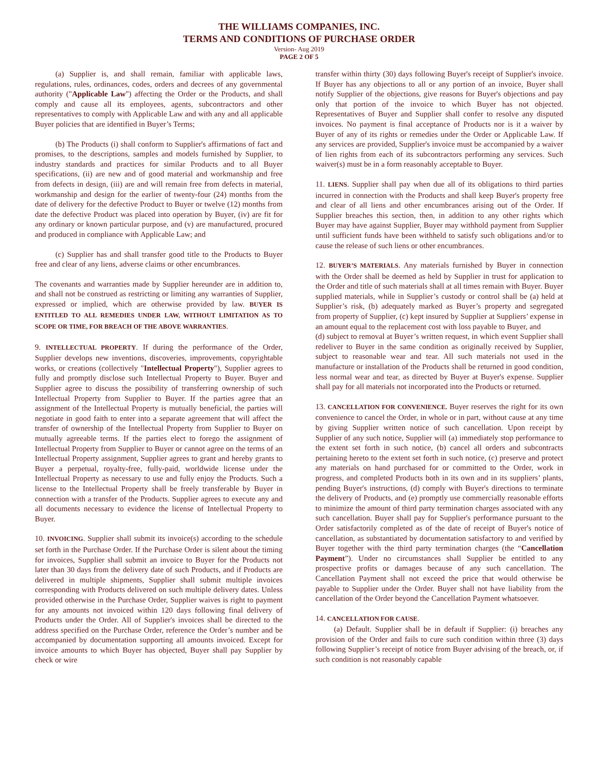THE WILLIAMS COMPANIES, INC.
TERMS AND CONDITIONS OF PURCHASE ORDER
Version- Aug 2019
PAGE 2 OF 5
(a) Supplier is, and shall remain, familiar with applicable laws, regulations, rules, ordinances, codes, orders and decrees of any governmental authority ("Applicable Law") affecting the Order or the Products, and shall comply and cause all its employees, agents, subcontractors and other representatives to comply with Applicable Law and with any and all applicable Buyer policies that are identified in Buyer’s Terms;
(b) The Products (i) shall conform to Supplier's affirmations of fact and promises, to the descriptions, samples and models furnished by Supplier, to industry standards and practices for similar Products and to all Buyer specifications, (ii) are new and of good material and workmanship and free from defects in design, (iii) are and will remain free from defects in material, workmanship and design for the earlier of twenty-four (24) months from the date of delivery for the defective Product to Buyer or twelve (12) months from date the defective Product was placed into operation by Buyer, (iv) are fit for any ordinary or known particular purpose, and (v) are manufactured, procured and produced in compliance with Applicable Law; and
(c) Supplier has and shall transfer good title to the Products to Buyer free and clear of any liens, adverse claims or other encumbrances.
The covenants and warranties made by Supplier hereunder are in addition to, and shall not be construed as restricting or limiting any warranties of Supplier, expressed or implied, which are otherwise provided by law. BUYER IS ENTITLED TO ALL REMEDIES UNDER LAW, WITHOUT LIMITATION AS TO SCOPE OR TIME, FOR BREACH OF THE ABOVE WARRANTIES.
9. INTELLECTUAL PROPERTY. If during the performance of the Order, Supplier develops new inventions, discoveries, improvements, copyrightable works, or creations (collectively "Intellectual Property"), Supplier agrees to fully and promptly disclose such Intellectual Property to Buyer. Buyer and Supplier agree to discuss the possibility of transferring ownership of such Intellectual Property from Supplier to Buyer. If the parties agree that an assignment of the Intellectual Property is mutually beneficial, the parties will negotiate in good faith to enter into a separate agreement that will affect the transfer of ownership of the Intellectual Property from Supplier to Buyer on mutually agreeable terms. If the parties elect to forego the assignment of Intellectual Property from Supplier to Buyer or cannot agree on the terms of an Intellectual Property assignment, Supplier agrees to grant and hereby grants to Buyer a perpetual, royalty-free, fully-paid, worldwide license under the Intellectual Property as necessary to use and fully enjoy the Products. Such a license to the Intellectual Property shall be freely transferable by Buyer in connection with a transfer of the Products. Supplier agrees to execute any and all documents necessary to evidence the license of Intellectual Property to Buyer.
10. INVOICING. Supplier shall submit its invoice(s) according to the schedule set forth in the Purchase Order. If the Purchase Order is silent about the timing for invoices, Supplier shall submit an invoice to Buyer for the Products not later than 30 days from the delivery date of such Products, and if Products are delivered in multiple shipments, Supplier shall submit multiple invoices corresponding with Products delivered on such multiple delivery dates. Unless provided otherwise in the Purchase Order, Supplier waives is right to payment for any amounts not invoiced within 120 days following final delivery of Products under the Order. All of Supplier's invoices shall be directed to the address specified on the Purchase Order, reference the Order’s number and be accompanied by documentation supporting all amounts invoiced. Except for invoice amounts to which Buyer has objected, Buyer shall pay Supplier by check or wire
transfer within thirty (30) days following Buyer's receipt of Supplier's invoice. If Buyer has any objections to all or any portion of an invoice, Buyer shall notify Supplier of the objections, give reasons for Buyer's objections and pay only that portion of the invoice to which Buyer has not objected. Representatives of Buyer and Supplier shall confer to resolve any disputed invoices. No payment is final acceptance of Products nor is it a waiver by Buyer of any of its rights or remedies under the Order or Applicable Law. If any services are provided, Supplier's invoice must be accompanied by a waiver of lien rights from each of its subcontractors performing any services. Such waiver(s) must be in a form reasonably acceptable to Buyer.
11. LIENS. Supplier shall pay when due all of its obligations to third parties incurred in connection with the Products and shall keep Buyer's property free and clear of all liens and other encumbrances arising out of the Order. If Supplier breaches this section, then, in addition to any other rights which Buyer may have against Supplier, Buyer may withhold payment from Supplier until sufficient funds have been withheld to satisfy such obligations and/or to cause the release of such liens or other encumbrances.
12. BUYER’S MATERIALS. Any materials furnished by Buyer in connection with the Order shall be deemed as held by Supplier in trust for application to the Order and title of such materials shall at all times remain with Buyer. Buyer supplied materials, while in Supplier’s custody or control shall be (a) held at Supplier’s risk, (b) adequately marked as Buyer’s property and segregated from property of Supplier, (c) kept insured by Supplier at Suppliers’ expense in an amount equal to the replacement cost with loss payable to Buyer, and
(d) subject to removal at Buyer’s written request, in which event Supplier shall redeliver to Buyer in the same condition as originally received by Supplier, subject to reasonable wear and tear. All such materials not used in the manufacture or installation of the Products shall be returned in good condition, less normal wear and tear, as directed by Buyer at Buyer's expense. Supplier shall pay for all materials not incorporated into the Products or returned.
13. CANCELLATION FOR CONVENIENCE. Buyer reserves the right for its own convenience to cancel the Order, in whole or in part, without cause at any time by giving Supplier written notice of such cancellation. Upon receipt by Supplier of any such notice, Supplier will (a) immediately stop performance to the extent set forth in such notice, (b) cancel all orders and subcontracts pertaining hereto to the extent set forth in such notice, (c) preserve and protect any materials on hand purchased for or committed to the Order, work in progress, and completed Products both in its own and in its suppliers’ plants, pending Buyer's instructions, (d) comply with Buyer's directions to terminate the delivery of Products, and (e) promptly use commercially reasonable efforts to minimize the amount of third party termination charges associated with any such cancellation. Buyer shall pay for Supplier's performance pursuant to the Order satisfactorily completed as of the date of receipt of Buyer's notice of cancellation, as substantiated by documentation satisfactory to and verified by Buyer together with the third party termination charges (the “Cancellation Payment”). Under no circumstances shall Supplier be entitled to any prospective profits or damages because of any such cancellation. The Cancellation Payment shall not exceed the price that would otherwise be payable to Supplier under the Order. Buyer shall not have liability from the cancellation of the Order beyond the Cancellation Payment whatsoever.
14. CANCELLATION FOR CAUSE.
(a) Default. Supplier shall be in default if Supplier: (i) breaches any provision of the Order and fails to cure such condition within three (3) days following Supplier’s receipt of notice from Buyer advising of the breach, or, if such condition is not reasonably capable